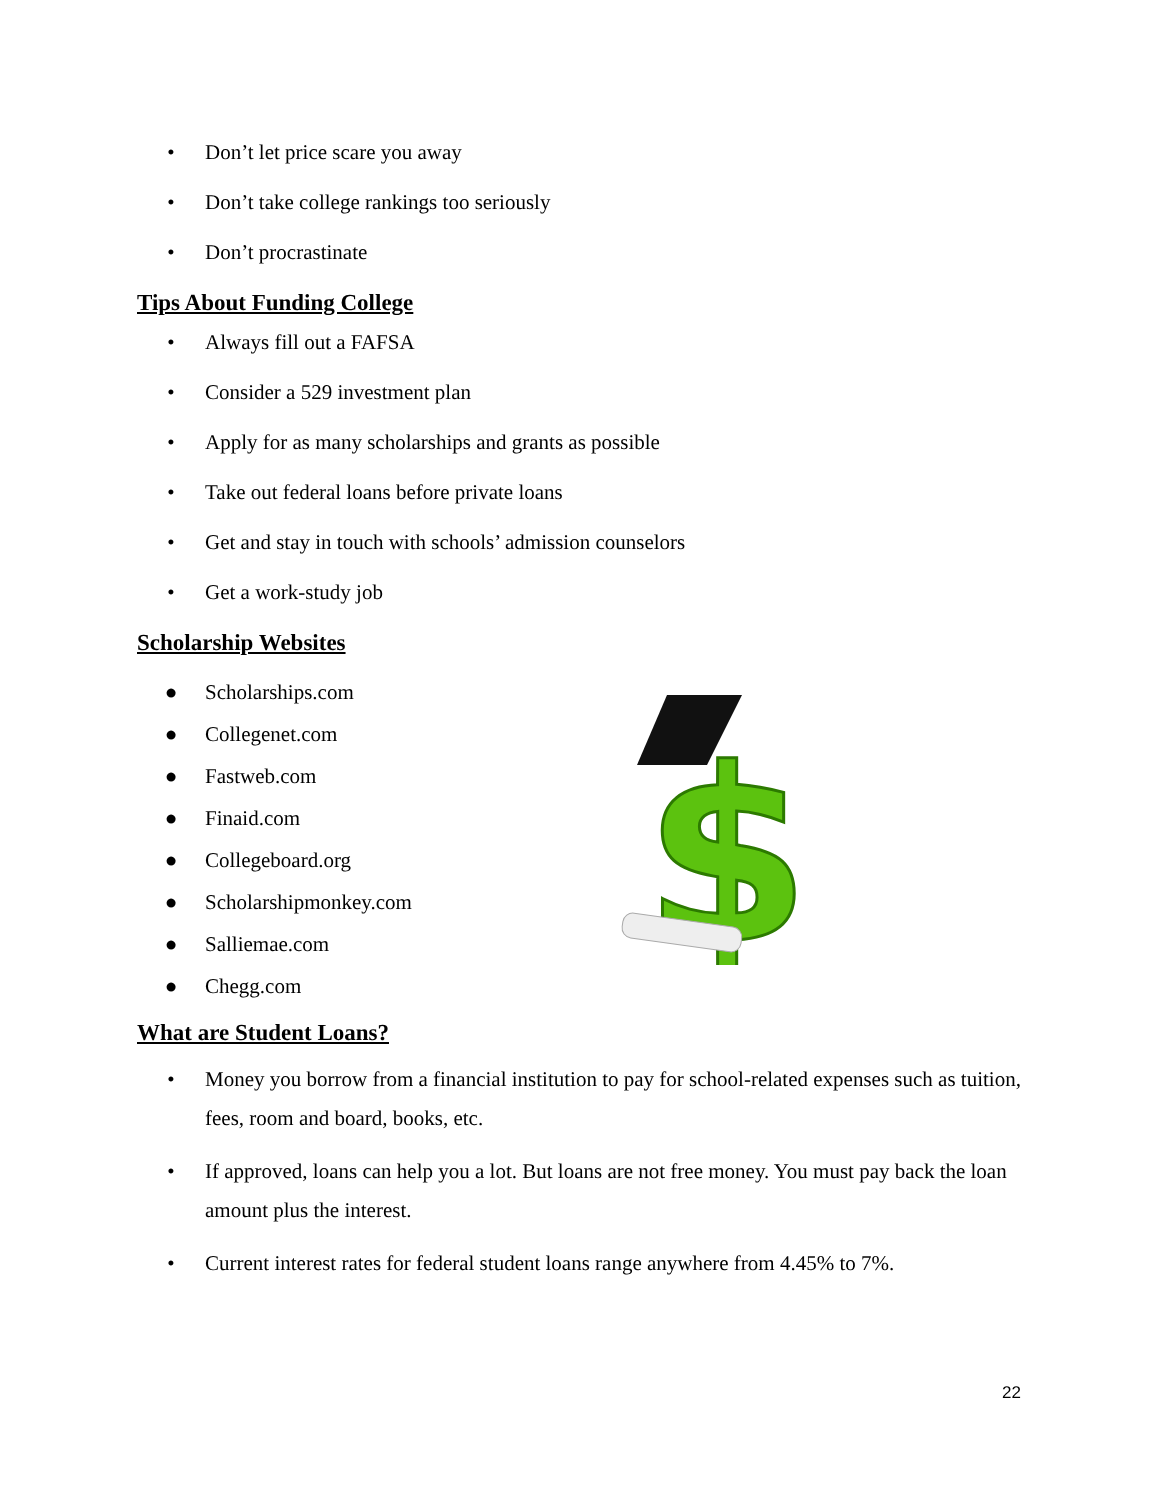• Don’t let price scare you away
• Don’t take college rankings too seriously
• Don’t procrastinate
Tips About Funding College
• Always fill out a FAFSA
• Consider a 529 investment plan
• Apply for as many scholarships and grants as possible
• Take out federal loans before private loans
• Get and stay in touch with schools’ admission counselors
• Get a work-study job
Scholarship Websites
● Scholarships.com
● Collegenet.com
● Fastweb.com
● Finaid.com
● Collegeboard.org
● Scholarshipmonkey.com
● Salliemae.com
● Chegg.com
$
What are Student Loans?
• Money you borrow from a financial institution to pay for school-related expenses such as tuition, fees, room and board, books, etc.
• If approved, loans can help you a lot. But loans are not free money. You must pay back the loan amount plus the interest.
• Current interest rates for federal student loans range anywhere from 4.45% to 7%.
22